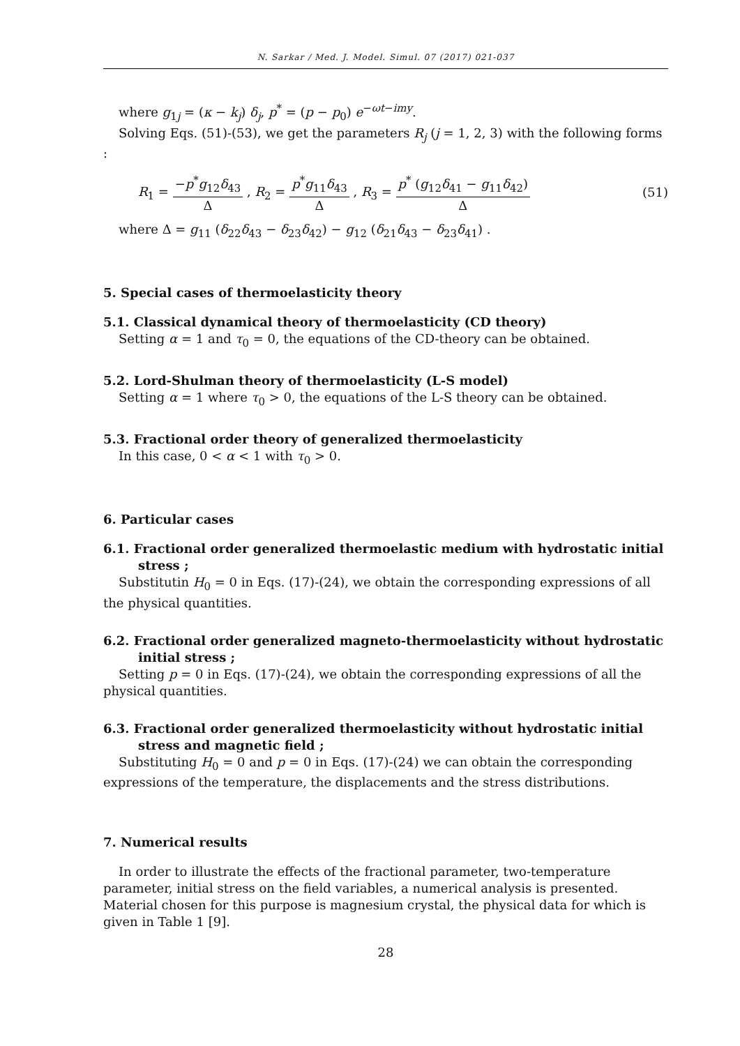N. Sarkar / Med. J. Model. Simul. 07 (2017) 021-037
where g<sub>1j</sub> = (κ − k<sub>j</sub>) δ<sub>j</sub>, p<sup>*</sup> = (p − p<sub>0</sub>) e<sup>−ωt−imy</sup>.
Solving Eqs. (51)-(53), we get the parameters R<sub>j</sub> (j = 1, 2, 3) with the following forms :
R<sub>1</sub> = −p<sup>*</sup>g<sub>12</sub>δ<sub>43</sub> Δ , R<sub>2</sub> = p<sup>*</sup>g<sub>11</sub>δ<sub>43</sub> Δ , R<sub>3</sub> = p<sup>*</sup> (g<sub>12</sub>δ<sub>41</sub> − g<sub>11</sub>δ<sub>42</sub>) Δ
(51)
where Δ = g<sub>11</sub> (δ<sub>22</sub>δ<sub>43</sub> − δ<sub>23</sub>δ<sub>42</sub>) − g<sub>12</sub> (δ<sub>21</sub>δ<sub>43</sub> − δ<sub>23</sub>δ<sub>41</sub>) .
5. Special cases of thermoelasticity theory
5.1. Classical dynamical theory of thermoelasticity (CD theory)
Setting α = 1 and τ<sub>0</sub> = 0, the equations of the CD-theory can be obtained.
5.2. Lord-Shulman theory of thermoelasticity (L-S model)
Setting α = 1 where τ<sub>0</sub> > 0, the equations of the L-S theory can be obtained.
5.3. Fractional order theory of generalized thermoelasticity
In this case, 0 < α < 1 with τ<sub>0</sub> > 0.
6. Particular cases
6.1. Fractional order generalized thermoelastic medium with hydrostatic initial stress ;
Substitutin H<sub>0</sub> = 0 in Eqs. (17)-(24), we obtain the corresponding expressions of all the physical quantities.
6.2. Fractional order generalized magneto-thermoelasticity without hydrostatic initial stress ;
Setting p = 0 in Eqs. (17)-(24), we obtain the corresponding expressions of all the physical quantities.
6.3. Fractional order generalized thermoelasticity without hydrostatic initial stress and magnetic field ;
Substituting H<sub>0</sub> = 0 and p = 0 in Eqs. (17)-(24) we can obtain the corresponding expressions of the temperature, the displacements and the stress distributions.
7. Numerical results
In order to illustrate the effects of the fractional parameter, two-temperature parameter, initial stress on the field variables, a numerical analysis is presented. Material chosen for this purpose is magnesium crystal, the physical data for which is given in Table 1 [9].
28